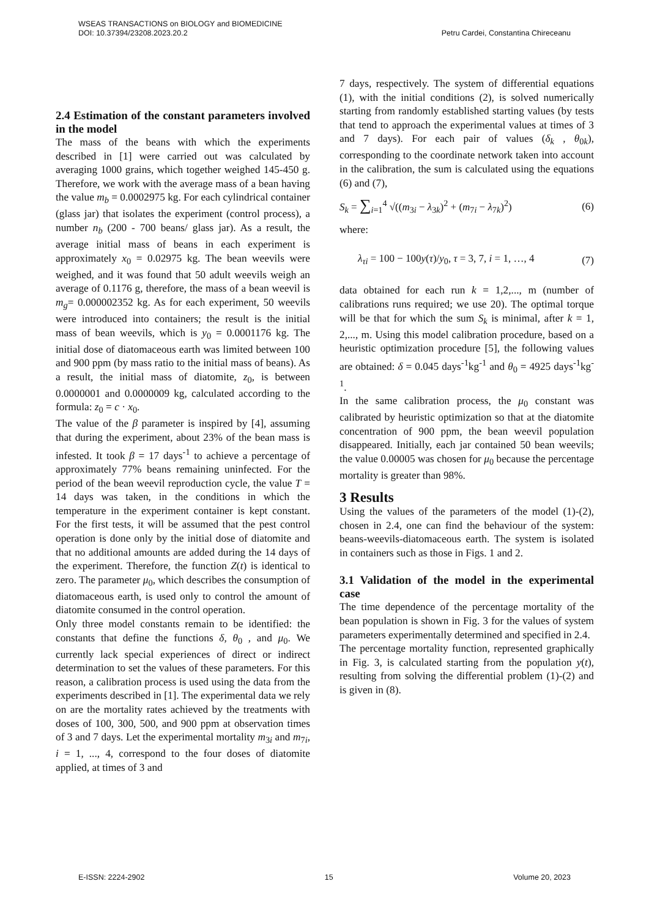WSEAS TRANSACTIONS on BIOLOGY and BIOMEDICINE
DOI: 10.37394/23208.2023.20.2 Petru Cardei, Constantina Chireceanu
2.4 Estimation of the constant parameters involved in the model
The mass of the beans with which the experiments described in [1] were carried out was calculated by averaging 1000 grains, which together weighed 145-450 g. Therefore, we work with the average mass of a bean having the value m<sub>b</sub> = 0.0002975 kg. For each cylindrical container (glass jar) that isolates the experiment (control process), a number n<sub>b</sub> (200 - 700 beans/ glass jar). As a result, the average initial mass of beans in each experiment is approximately x<sub>0</sub> = 0.02975 kg. The bean weevils were weighed, and it was found that 50 adult weevils weigh an average of 0.1176 g, therefore, the mass of a bean weevil is m<sub>g</sub>= 0.000002352 kg. As for each experiment, 50 weevils were introduced into containers; the result is the initial mass of bean weevils, which is y<sub>0</sub> = 0.0001176 kg. The initial dose of diatomaceous earth was limited between 100 and 900 ppm (by mass ratio to the initial mass of beans). As a result, the initial mass of diatomite, z<sub>0</sub>, is between 0.0000001 and 0.0000009 kg, calculated according to the formula: z<sub>0</sub> = c · x<sub>0</sub>.
The value of the β parameter is inspired by [4], assuming that during the experiment, about 23% of the bean mass is infested. It took β = 17 days<sup>-1</sup> to achieve a percentage of approximately 77% beans remaining uninfected. For the period of the bean weevil reproduction cycle, the value T = 14 days was taken, in the conditions in which the temperature in the experiment container is kept constant. For the first tests, it will be assumed that the pest control operation is done only by the initial dose of diatomite and that no additional amounts are added during the 14 days of the experiment. Therefore, the function Z(t) is identical to zero. The parameter μ<sub>0</sub>, which describes the consumption of diatomaceous earth, is used only to control the amount of diatomite consumed in the control operation.
Only three model constants remain to be identified: the constants that define the functions δ, θ<sub>0</sub> , and μ<sub>0</sub>. We currently lack special experiences of direct or indirect determination to set the values of these parameters. For this reason, a calibration process is used using the data from the experiments described in [1]. The experimental data we rely on are the mortality rates achieved by the treatments with doses of 100, 300, 500, and 900 ppm at observation times of 3 and 7 days. Let the experimental mortality m<sub>3i</sub> and m<sub>7i</sub>, i = 1, ..., 4, correspond to the four doses of diatomite applied, at times of 3 and
7 days, respectively. The system of differential equations (1), with the initial conditions (2), is solved numerically starting from randomly established starting values (by tests that tend to approach the experimental values at times of 3 and 7 days). For each pair of values (δ<sub>k</sub> , θ<sub>0k</sub>), corresponding to the coordinate network taken into account in the calibration, the sum is calculated using the equations (6) and (7),
S<sub>k</sub> = ∑<sub>i=1</sub><sup>4</sup> √((m<sub>3i</sub> − λ<sub>3k</sub>)<sup>2</sup> + (m<sub>7i</sub> − λ<sub>7k</sub>)<sup>2</sup>) (6)
where:
λ<sub>τi</sub> = 100 − 100y(τ)/y<sub>0</sub>, τ = 3, 7, i = 1, …, 4 (7)
data obtained for each run k = 1,2,..., m (number of calibrations runs required; we use 20). The optimal torque will be that for which the sum S<sub>k</sub> is minimal, after k = 1, 2,..., m. Using this model calibration procedure, based on a heuristic optimization procedure [5], the following values are obtained: δ = 0.045 days<sup>-1</sup>kg<sup>-1</sup> and θ<sub>0</sub> = 4925 days<sup>-1</sup>kg<sup>-1</sup>.
In the same calibration process, the μ<sub>0</sub> constant was calibrated by heuristic optimization so that at the diatomite concentration of 900 ppm, the bean weevil population disappeared. Initially, each jar contained 50 bean weevils; the value 0.00005 was chosen for μ<sub>0</sub> because the percentage mortality is greater than 98%.
3 Results
Using the values of the parameters of the model (1)-(2), chosen in 2.4, one can find the behaviour of the system: beans-weevils-diatomaceous earth. The system is isolated in containers such as those in Figs. 1 and 2.
3.1 Validation of the model in the experimental case
The time dependence of the percentage mortality of the bean population is shown in Fig. 3 for the values of system parameters experimentally determined and specified in 2.4.
The percentage mortality function, represented graphically in Fig. 3, is calculated starting from the population y(t), resulting from solving the differential problem (1)-(2) and is given in (8).
E-ISSN: 2224-2902 15 Volume 20, 2023